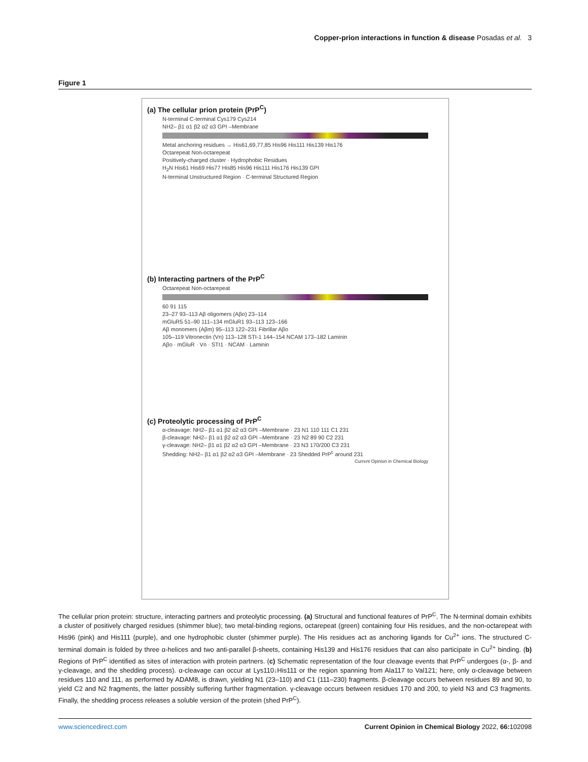Copper-prion interactions in function & disease Posadas et al. 3
Figure 1
(a) The cellular prion protein (PrP<sup>C</sup>)
N-terminal C-terminal Cys179 Cys214
NH2– β1 α1 β2 α2 α3 GPI –Membrane
Metal anchoring residues → His61,69,77,85 His96 His111 His139 His176
Octarepeat Non-octarepeat
Positively-charged cluster · Hydrophobic Residues
H<sub>2</sub>N His61 His69 His77 His85 His96 His111 His176 His139 GPI
N-terminal Unstructured Region · C-terminal Structured Region
(b) Interacting partners of the PrP<sup>C</sup>
Octarepeat Non-octarepeat
60 91 115
23–27 93–113 Aβ oligomers (Aβo) 23–114
mGluR5 51–90 111–134 mGluR1 93–113 123–166
Aβ monomers (Aβm) 95–113 122–231 Fibrillar Aβo
105–119 Vitronectin (Vn) 113–128 STI-1 144–154 NCAM 173–182 Laminin
Aβo · mGluR · Vn · STI1 · NCAM · Laminin
(c) Proteolytic processing of PrP<sup>C</sup>
α-cleavage: NH2– β1 α1 β2 α2 α3 GPI –Membrane · 23 N1 110 111 C1 231
β-cleavage: NH2– β1 α1 β2 α2 α3 GPI –Membrane · 23 N2 89 90 C2 231
γ-cleavage: NH2– β1 α1 β2 α2 α3 GPI –Membrane · 23 N3 170/200 C3 231
Shedding: NH2– β1 α1 β2 α2 α3 GPI –Membrane · 23 Shedded PrP<sup>c</sup> around 231
Current Opinion in Chemical Biology
The cellular prion protein: structure, interacting partners and proteolytic processing. (a) Structural and functional features of PrP<sup>C</sup>. The N-terminal domain exhibits a cluster of positively charged residues (shimmer blue); two metal-binding regions, octarepeat (green) containing four His residues, and the non-octarepeat with His96 (pink) and His111 (purple), and one hydrophobic cluster (shimmer purple). The His residues act as anchoring ligands for Cu<sup>2+</sup> ions. The structured C-terminal domain is folded by three α-helices and two anti-parallel β-sheets, containing His139 and His176 residues that can also participate in Cu<sup>2+</sup> binding. (b) Regions of PrP<sup>C</sup> identified as sites of interaction with protein partners. (c) Schematic representation of the four cleavage events that PrP<sup>C</sup> undergoes (α-, β- and γ-cleavage, and the shedding process). α-cleavage can occur at Lys110↓His111 or the region spanning from Ala117 to Val121; here, only α-cleavage between residues 110 and 111, as performed by ADAM8, is drawn, yielding N1 (23–110) and C1 (111–230) fragments. β-cleavage occurs between residues 89 and 90, to yield C2 and N2 fragments, the latter possibly suffering further fragmentation. γ-cleavage occurs between residues 170 and 200, to yield N3 and C3 fragments. Finally, the shedding process releases a soluble version of the protein (shed PrP<sup>C</sup>).
www.sciencedirect.com Current Opinion in Chemical Biology 2022, 66: 102098